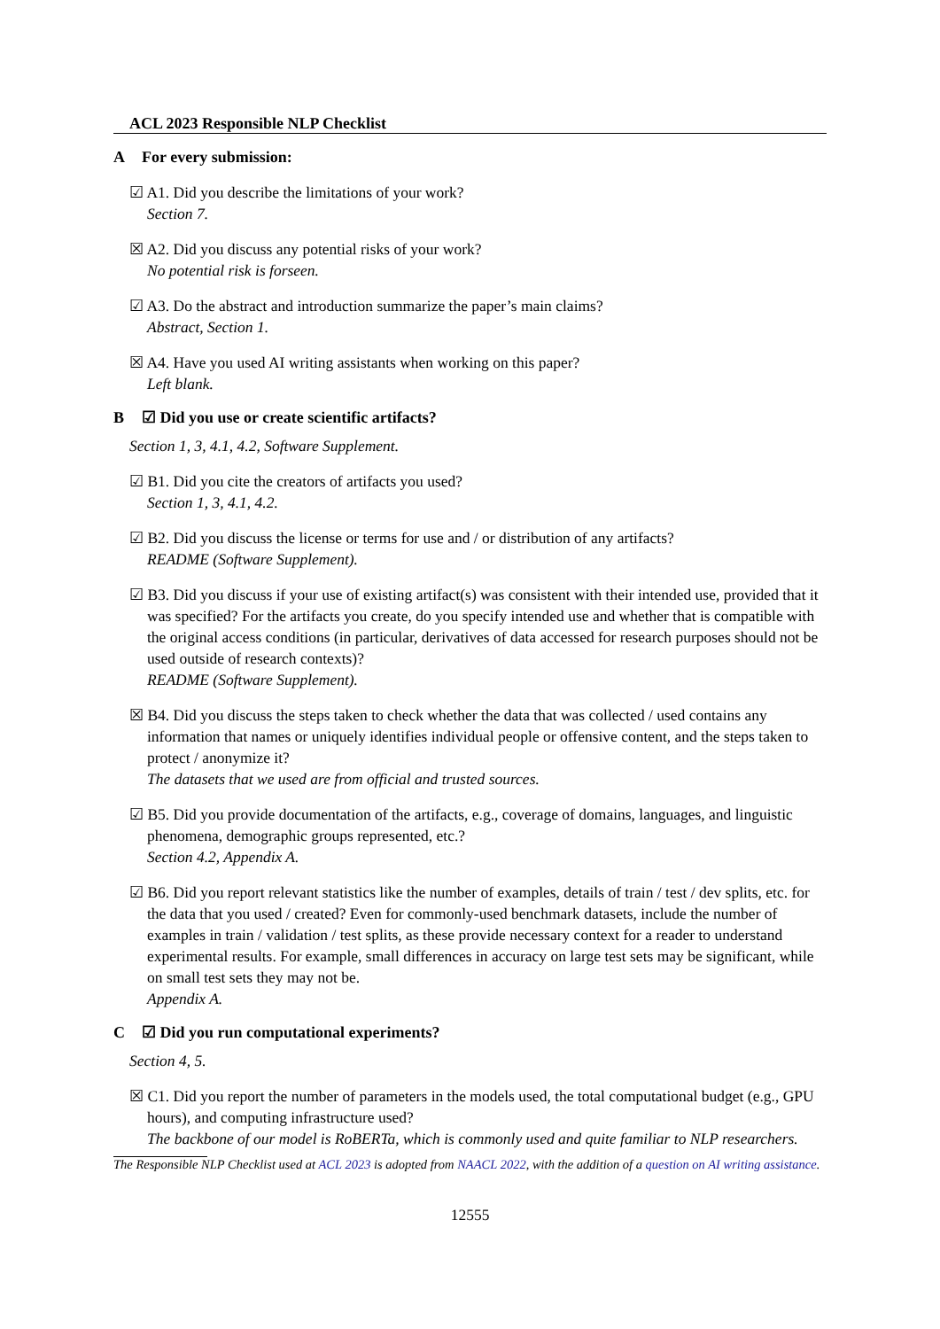ACL 2023 Responsible NLP Checklist
A For every submission:
☑ A1. Did you describe the limitations of your work?
Section 7.
☒ A2. Did you discuss any potential risks of your work?
No potential risk is forseen.
☑ A3. Do the abstract and introduction summarize the paper’s main claims?
Abstract, Section 1.
☒ A4. Have you used AI writing assistants when working on this paper?
Left blank.
B ☑ Did you use or create scientific artifacts?
Section 1, 3, 4.1, 4.2, Software Supplement.
☑ B1. Did you cite the creators of artifacts you used?
Section 1, 3, 4.1, 4.2.
☑ B2. Did you discuss the license or terms for use and / or distribution of any artifacts?
README (Software Supplement).
☑ B3. Did you discuss if your use of existing artifact(s) was consistent with their intended use, provided that it was specified? For the artifacts you create, do you specify intended use and whether that is compatible with the original access conditions (in particular, derivatives of data accessed for research purposes should not be used outside of research contexts)?
README (Software Supplement).
☒ B4. Did you discuss the steps taken to check whether the data that was collected / used contains any information that names or uniquely identifies individual people or offensive content, and the steps taken to protect / anonymize it?
The datasets that we used are from official and trusted sources.
☑ B5. Did you provide documentation of the artifacts, e.g., coverage of domains, languages, and linguistic phenomena, demographic groups represented, etc.?
Section 4.2, Appendix A.
☑ B6. Did you report relevant statistics like the number of examples, details of train / test / dev splits, etc. for the data that you used / created? Even for commonly-used benchmark datasets, include the number of examples in train / validation / test splits, as these provide necessary context for a reader to understand experimental results. For example, small differences in accuracy on large test sets may be significant, while on small test sets they may not be.
Appendix A.
C ☑ Did you run computational experiments?
Section 4, 5.
☒ C1. Did you report the number of parameters in the models used, the total computational budget (e.g., GPU hours), and computing infrastructure used?
The backbone of our model is RoBERTa, which is commonly used and quite familiar to NLP researchers.
The Responsible NLP Checklist used at ACL 2023 is adopted from NAACL 2022, with the addition of a question on AI writing assistance.
12555